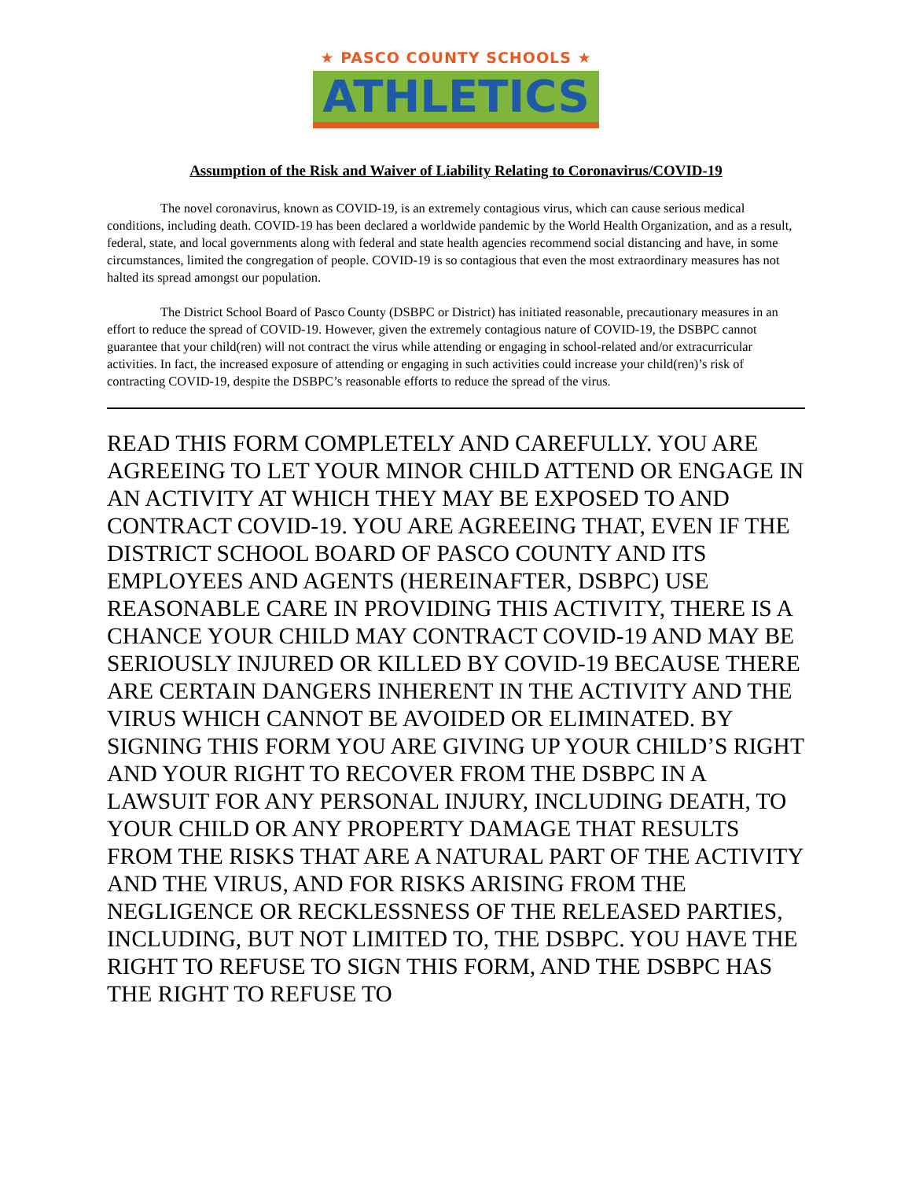★ PASCO COUNTY SCHOOLS ★
ATHLETICS
Assumption of the Risk and Waiver of Liability Relating to Coronavirus/COVID-19
The novel coronavirus, known as COVID-19, is an extremely contagious virus, which can cause serious medical conditions, including death. COVID-19 has been declared a worldwide pandemic by the World Health Organization, and as a result, federal, state, and local governments along with federal and state health agencies recommend social distancing and have, in some circumstances, limited the congregation of people. COVID-19 is so contagious that even the most extraordinary measures has not halted its spread amongst our population.
The District School Board of Pasco County (DSBPC or District) has initiated reasonable, precautionary measures in an effort to reduce the spread of COVID-19. However, given the extremely contagious nature of COVID-19, the DSBPC cannot guarantee that your child(ren) will not contract the virus while attending or engaging in school-related and/or extracurricular activities. In fact, the increased exposure of attending or engaging in such activities could increase your child(ren)’s risk of contracting COVID-19, despite the DSBPC’s reasonable efforts to reduce the spread of the virus.
READ THIS FORM COMPLETELY AND CAREFULLY. YOU ARE AGREEING TO LET YOUR MINOR CHILD ATTEND OR ENGAGE IN AN ACTIVITY AT WHICH THEY MAY BE EXPOSED TO AND CONTRACT COVID-19. YOU ARE AGREEING THAT, EVEN IF THE DISTRICT SCHOOL BOARD OF PASCO COUNTY AND ITS EMPLOYEES AND AGENTS (HEREINAFTER, DSBPC) USE REASONABLE CARE IN PROVIDING THIS ACTIVITY, THERE IS A CHANCE YOUR CHILD MAY CONTRACT COVID-19 AND MAY BE SERIOUSLY INJURED OR KILLED BY COVID-19 BECAUSE THERE ARE CERTAIN DANGERS INHERENT IN THE ACTIVITY AND THE VIRUS WHICH CANNOT BE AVOIDED OR ELIMINATED. BY SIGNING THIS FORM YOU ARE GIVING UP YOUR CHILD’S RIGHT AND YOUR RIGHT TO RECOVER FROM THE DSBPC IN A LAWSUIT FOR ANY PERSONAL INJURY, INCLUDING DEATH, TO YOUR CHILD OR ANY PROPERTY DAMAGE THAT RESULTS FROM THE RISKS THAT ARE A NATURAL PART OF THE ACTIVITY AND THE VIRUS, AND FOR RISKS ARISING FROM THE NEGLIGENCE OR RECKLESSNESS OF THE RELEASED PARTIES, INCLUDING, BUT NOT LIMITED TO, THE DSBPC. YOU HAVE THE RIGHT TO REFUSE TO SIGN THIS FORM, AND THE DSBPC HAS THE RIGHT TO REFUSE TO